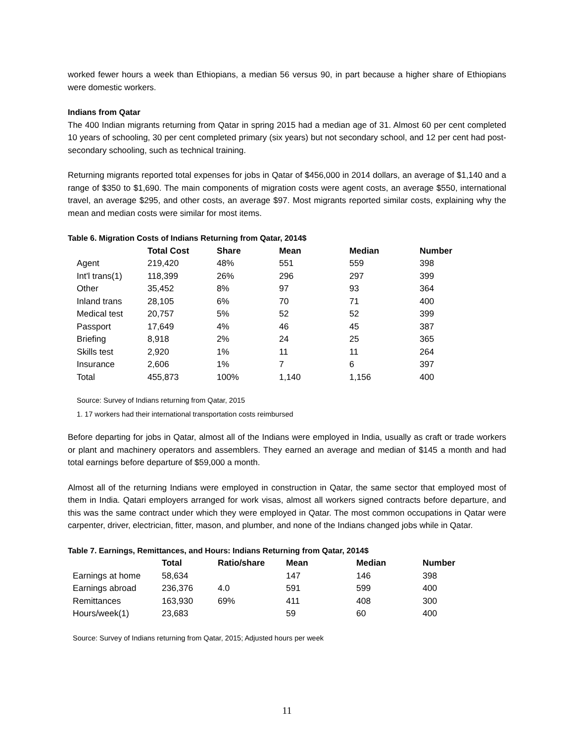worked fewer hours a week than Ethiopians, a median 56 versus 90, in part because a higher share of Ethiopians were domestic workers.
Indians from Qatar
The 400 Indian migrants returning from Qatar in spring 2015 had a median age of 31. Almost 60 per cent completed 10 years of schooling, 30 per cent completed primary (six years) but not secondary school, and 12 per cent had post-secondary schooling, such as technical training.
Returning migrants reported total expenses for jobs in Qatar of $456,000 in 2014 dollars, an average of $1,140 and a range of $350 to $1,690. The main components of migration costs were agent costs, an average $550, international travel, an average $295, and other costs, an average $97. Most migrants reported similar costs, explaining why the mean and median costs were similar for most items.
Table 6. Migration Costs of Indians Returning from Qatar, 2014$
| | Total Cost | Share | Mean | Median | Number |
| --- | --- | --- | --- | --- | --- |
| Agent | 219,420 | 48% | 551 | 559 | 398 |
| Int'l trans(1) | 118,399 | 26% | 296 | 297 | 399 |
| Other | 35,452 | 8% | 97 | 93 | 364 |
| Inland trans | 28,105 | 6% | 70 | 71 | 400 |
| Medical test | 20,757 | 5% | 52 | 52 | 399 |
| Passport | 17,649 | 4% | 46 | 45 | 387 |
| Briefing | 8,918 | 2% | 24 | 25 | 365 |
| Skills test | 2,920 | 1% | 11 | 11 | 264 |
| Insurance | 2,606 | 1% | 7 | 6 | 397 |
| Total | 455,873 | 100% | 1,140 | 1,156 | 400 |
Source: Survey of Indians returning from Qatar, 2015
1. 17 workers had their international transportation costs reimbursed
Before departing for jobs in Qatar, almost all of the Indians were employed in India, usually as craft or trade workers or plant and machinery operators and assemblers. They earned an average and median of $145 a month and had total earnings before departure of $59,000 a month.
Almost all of the returning Indians were employed in construction in Qatar, the same sector that employed most of them in India. Qatari employers arranged for work visas, almost all workers signed contracts before departure, and this was the same contract under which they were employed in Qatar. The most common occupations in Qatar were carpenter, driver, electrician, fitter, mason, and plumber, and none of the Indians changed jobs while in Qatar.
Table 7. Earnings, Remittances, and Hours: Indians Returning from Qatar, 2014$
| | Total | Ratio/share | Mean | Median | Number |
| --- | --- | --- | --- | --- | --- |
| Earnings at home | 58,634 | | 147 | 146 | 398 |
| Earnings abroad | 236,376 | 4.0 | 591 | 599 | 400 |
| Remittances | 163,930 | 69% | 411 | 408 | 300 |
| Hours/week(1) | 23,683 | | 59 | 60 | 400 |
Source: Survey of Indians returning from Qatar, 2015; Adjusted hours per week
11